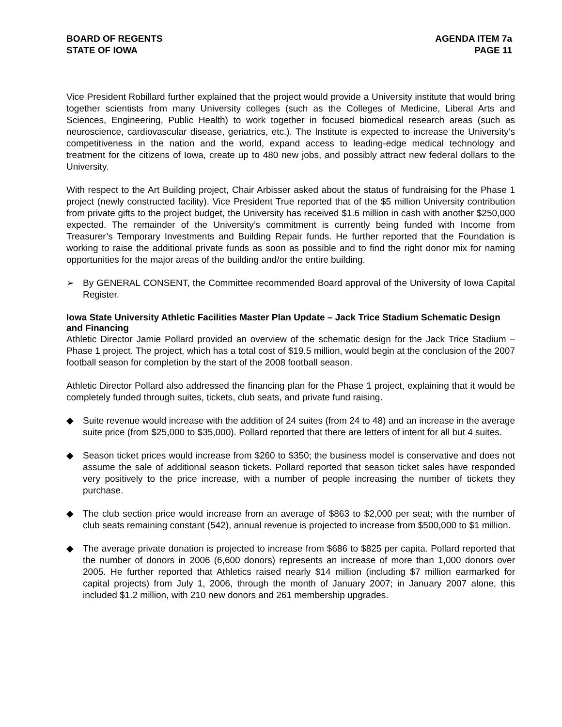BOARD OF REGENTS
STATE OF IOWA
AGENDA ITEM 7a
PAGE 11
Vice President Robillard further explained that the project would provide a University institute that would bring together scientists from many University colleges (such as the Colleges of Medicine, Liberal Arts and Sciences, Engineering, Public Health) to work together in focused biomedical research areas (such as neuroscience, cardiovascular disease, geriatrics, etc.). The Institute is expected to increase the University’s competitiveness in the nation and the world, expand access to leading-edge medical technology and treatment for the citizens of Iowa, create up to 480 new jobs, and possibly attract new federal dollars to the University.
With respect to the Art Building project, Chair Arbisser asked about the status of fundraising for the Phase 1 project (newly constructed facility). Vice President True reported that of the $5 million University contribution from private gifts to the project budget, the University has received $1.6 million in cash with another $250,000 expected. The remainder of the University’s commitment is currently being funded with Income from Treasurer’s Temporary Investments and Building Repair funds. He further reported that the Foundation is working to raise the additional private funds as soon as possible and to find the right donor mix for naming opportunities for the major areas of the building and/or the entire building.
➢ By GENERAL CONSENT, the Committee recommended Board approval of the University of Iowa Capital Register.
Iowa State University Athletic Facilities Master Plan Update – Jack Trice Stadium Schematic Design and Financing
Athletic Director Jamie Pollard provided an overview of the schematic design for the Jack Trice Stadium – Phase 1 project. The project, which has a total cost of $19.5 million, would begin at the conclusion of the 2007 football season for completion by the start of the 2008 football season.
Athletic Director Pollard also addressed the financing plan for the Phase 1 project, explaining that it would be completely funded through suites, tickets, club seats, and private fund raising.
◆ Suite revenue would increase with the addition of 24 suites (from 24 to 48) and an increase in the average suite price (from $25,000 to $35,000). Pollard reported that there are letters of intent for all but 4 suites.
◆ Season ticket prices would increase from $260 to $350; the business model is conservative and does not assume the sale of additional season tickets. Pollard reported that season ticket sales have responded very positively to the price increase, with a number of people increasing the number of tickets they purchase.
◆ The club section price would increase from an average of $863 to $2,000 per seat; with the number of club seats remaining constant (542), annual revenue is projected to increase from $500,000 to $1 million.
◆ The average private donation is projected to increase from $686 to $825 per capita. Pollard reported that the number of donors in 2006 (6,600 donors) represents an increase of more than 1,000 donors over 2005. He further reported that Athletics raised nearly $14 million (including $7 million earmarked for capital projects) from July 1, 2006, through the month of January 2007; in January 2007 alone, this included $1.2 million, with 210 new donors and 261 membership upgrades.